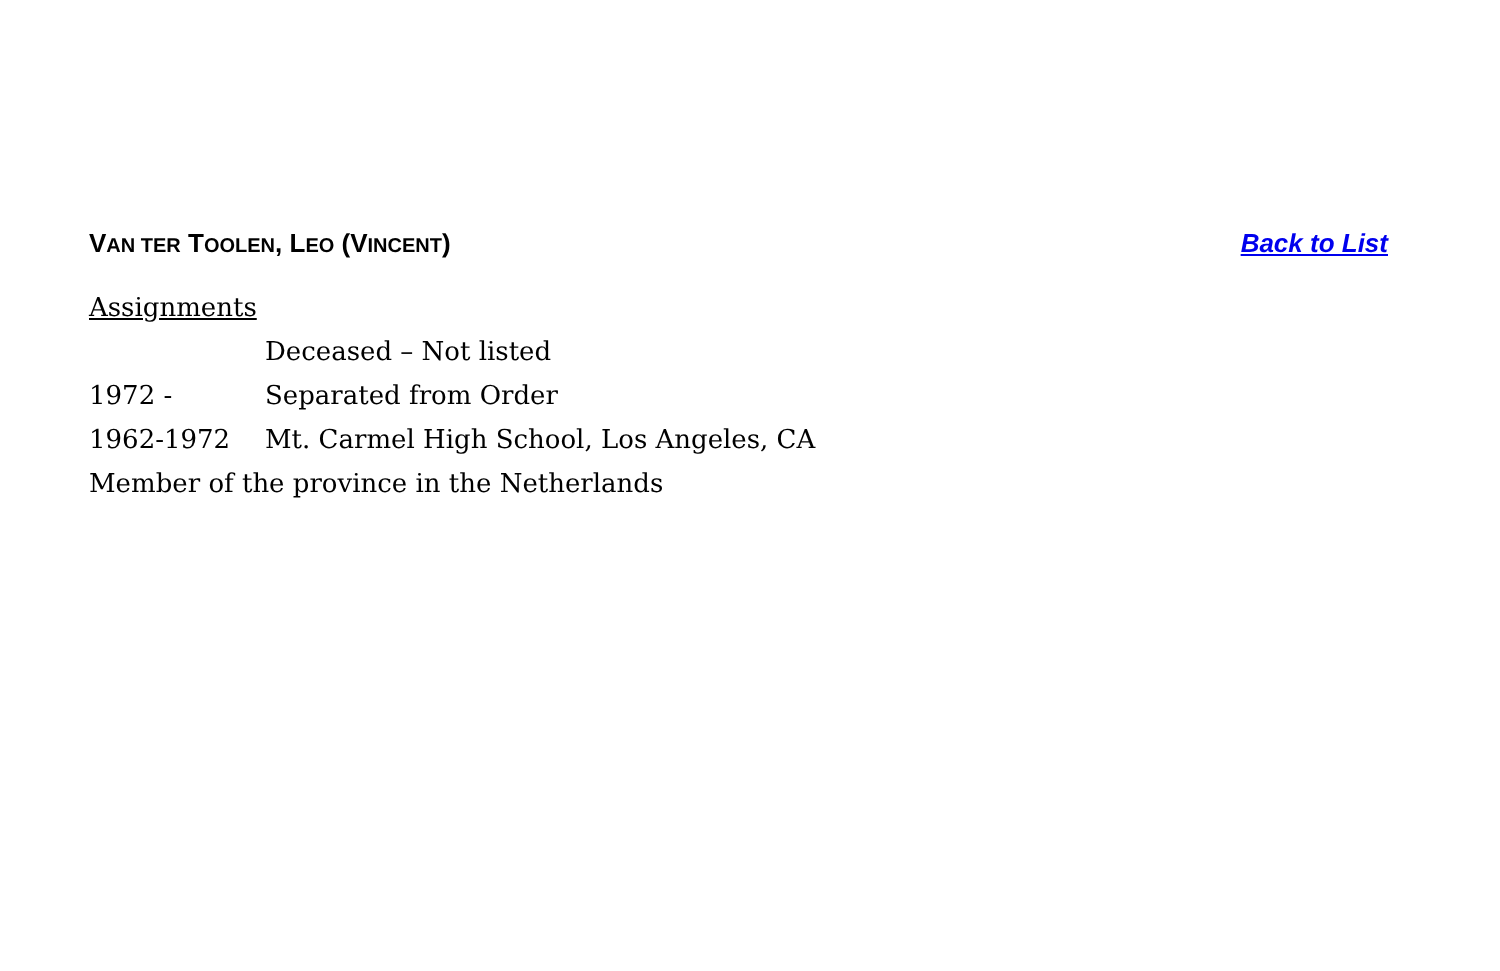VAN TER TOOLEN, LEO (VINCENT) Back to List
Assignments
Deceased – Not listed
1972 - Separated from Order
1962-1972 Mt. Carmel High School, Los Angeles, CA
Member of the province in the Netherlands